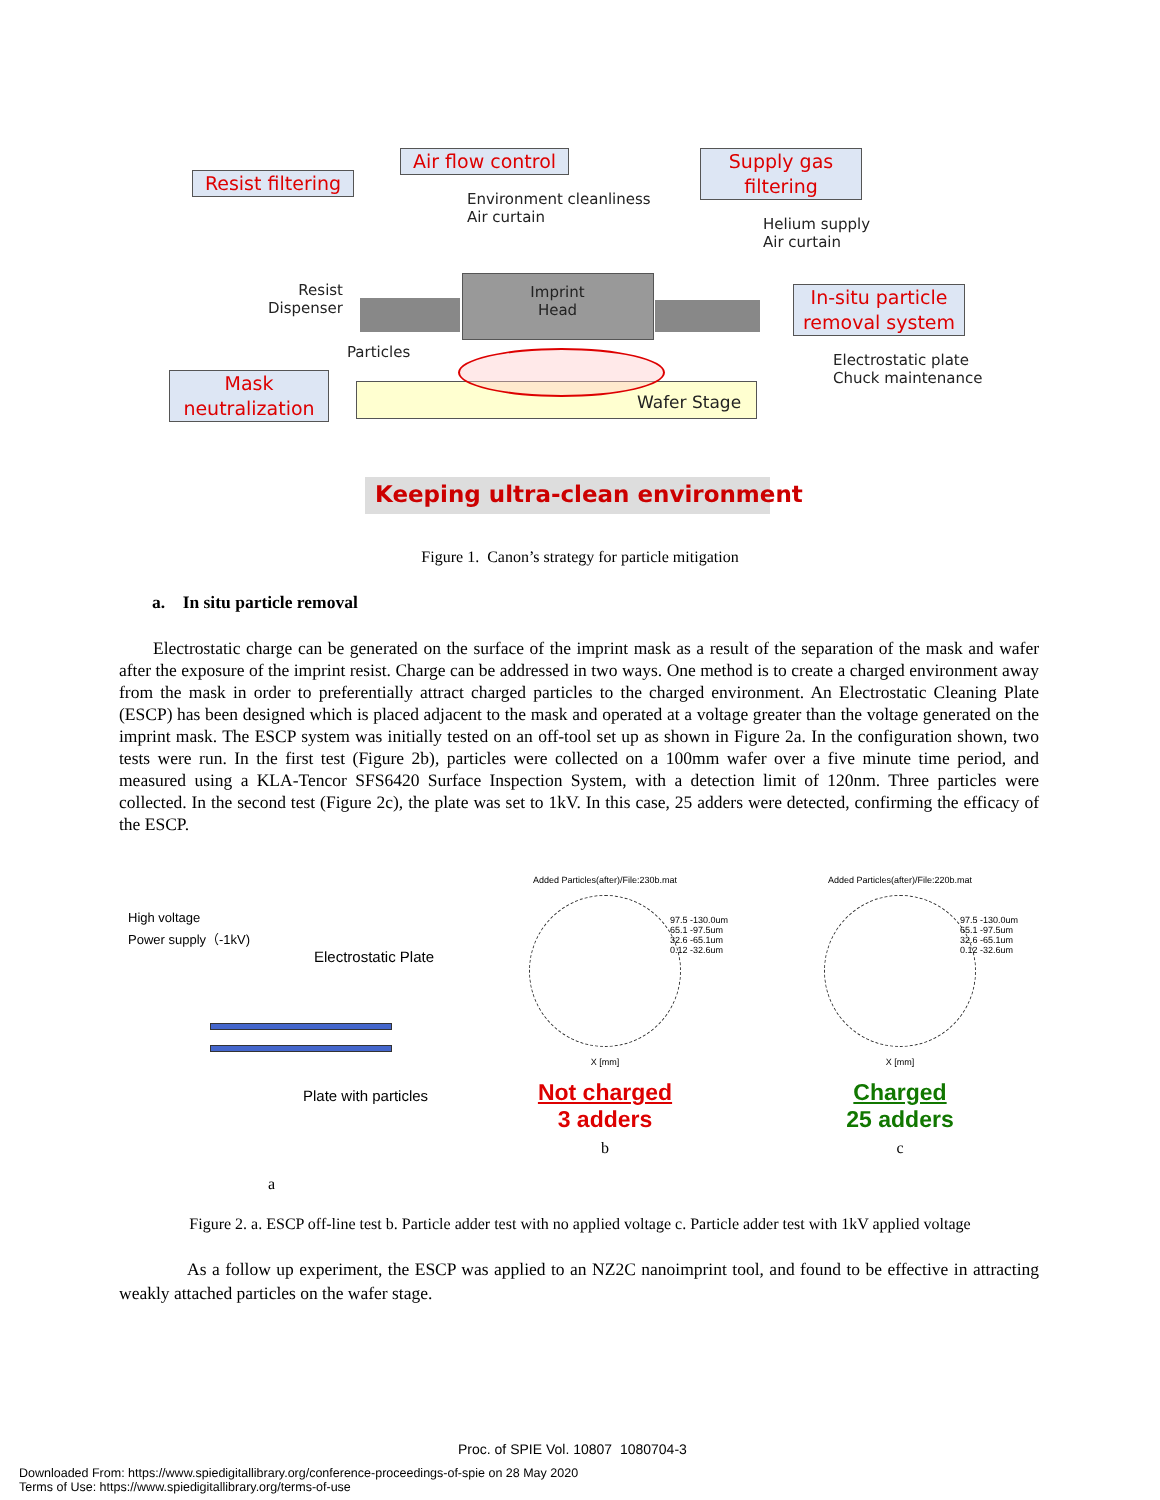Resist filtering
Air flow control
Supply gas
filtering
Environment cleanliness
Air curtain
Helium supply
Air curtain
Resist
Dispenser
Imprint
Head
In-situ particle
removal system
Particles
Electrostatic plate
Chuck maintenance
Wafer Stage
Mask
neutralization
Keeping ultra-clean environment
Figure 1. Canon’s strategy for particle mitigation
a. In situ particle removal
Electrostatic charge can be generated on the surface of the imprint mask as a result of the separation of the mask and wafer after the exposure of the imprint resist. Charge can be addressed in two ways. One method is to create a charged environment away from the mask in order to preferentially attract charged particles to the charged environment. An Electrostatic Cleaning Plate (ESCP) has been designed which is placed adjacent to the mask and operated at a voltage greater than the voltage generated on the imprint mask. The ESCP system was initially tested on an off-tool set up as shown in Figure 2a. In the configuration shown, two tests were run. In the first test (Figure 2b), particles were collected on a 100mm wafer over a five minute time period, and measured using a KLA-Tencor SFS6420 Surface Inspection System, with a detection limit of 120nm. Three particles were collected. In the second test (Figure 2c), the plate was set to 1kV. In this case, 25 adders were detected, confirming the efficacy of the ESCP.
High voltage
Power supply（-1kV)
Electrostatic Plate
Plate with particles
a
Added Particles(after)/File:230b.mat
X [mm]
97.5 -130.0um
65.1 -97.5um
32.6 -65.1um
0.12 -32.6um
Not charged
3 adders
b
Added Particles(after)/File:220b.mat
X [mm]
97.5 -130.0um
65.1 -97.5um
32.6 -65.1um
0.12 -32.6um
Charged
25 adders
c
Figure 2. a. ESCP off-line test b. Particle adder test with no applied voltage c. Particle adder test with 1kV applied voltage
As a follow up experiment, the ESCP was applied to an NZ2C nanoimprint tool, and found to be effective in attracting weakly attached particles on the wafer stage.
Proc. of SPIE Vol. 10807 1080704-3
Downloaded From: https://www.spiedigitallibrary.org/conference-proceedings-of-spie on 28 May 2020
Terms of Use: https://www.spiedigitallibrary.org/terms-of-use